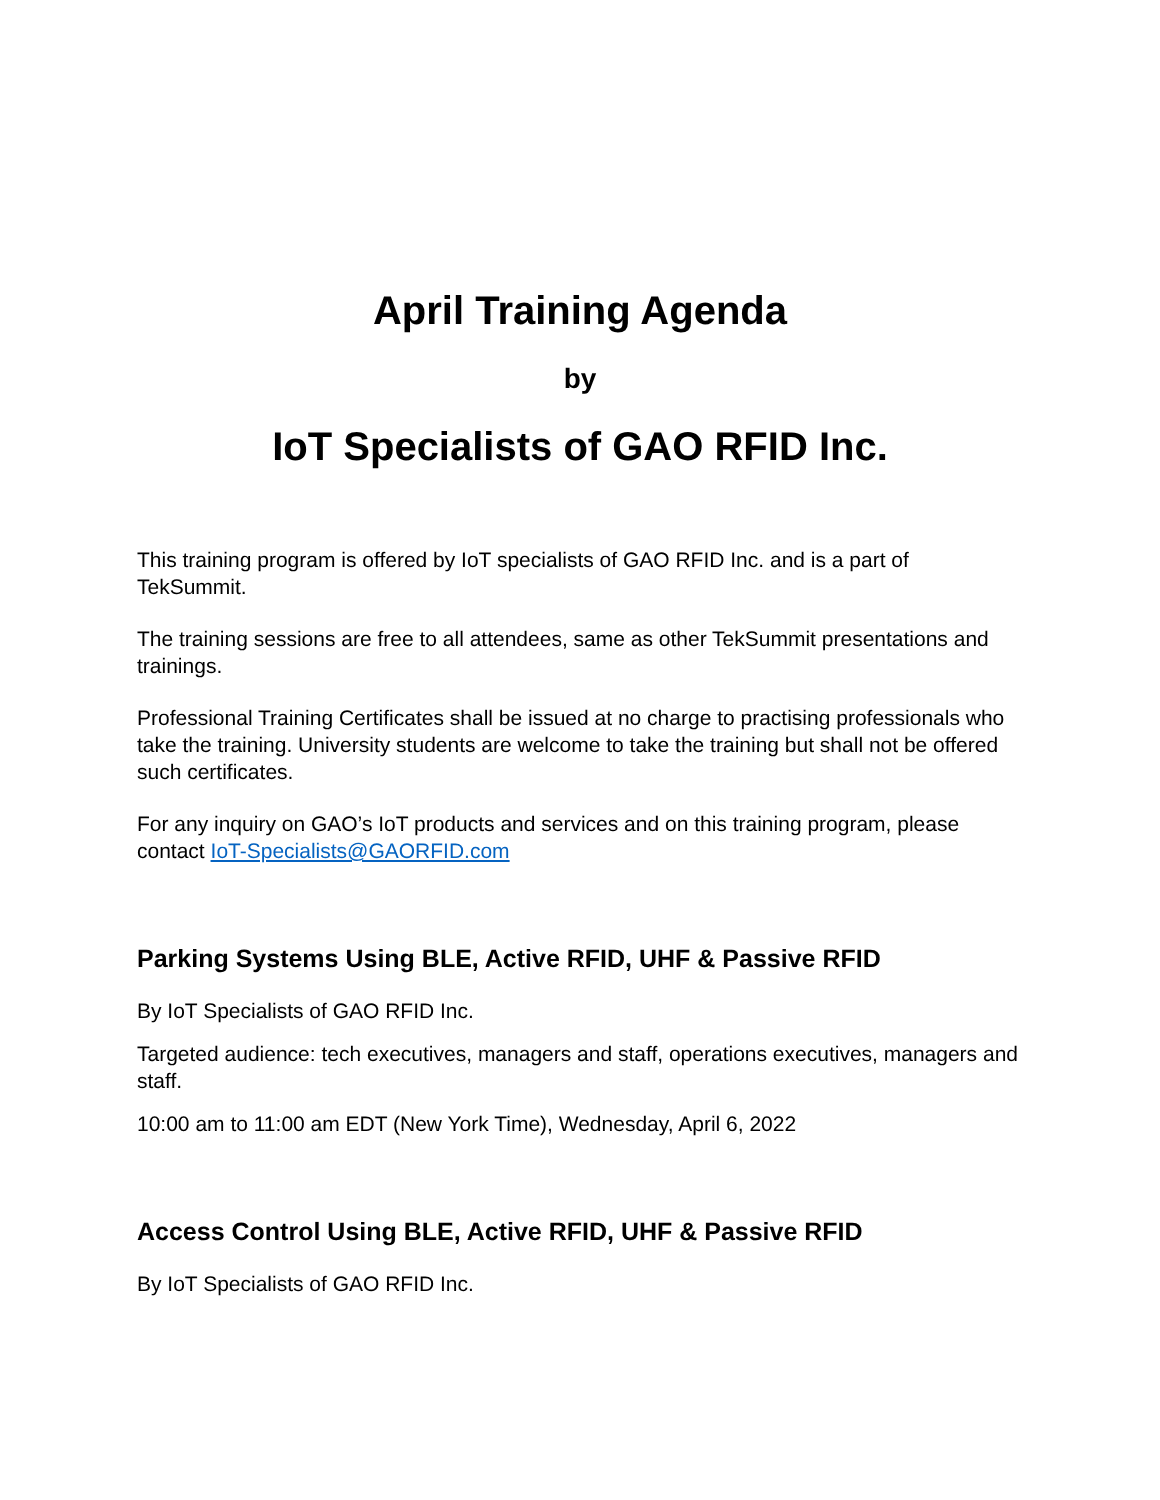April Training Agenda
by
IoT Specialists of GAO RFID Inc.
This training program is offered by IoT specialists of GAO RFID Inc. and is a part of TekSummit.
The training sessions are free to all attendees, same as other TekSummit presentations and trainings.
Professional Training Certificates shall be issued at no charge to practising professionals who take the training. University students are welcome to take the training but shall not be offered such certificates.
For any inquiry on GAO’s IoT products and services and on this training program, please contact IoT-Specialists@GAORFID.com
Parking Systems Using BLE, Active RFID, UHF & Passive RFID
By IoT Specialists of GAO RFID Inc.
Targeted audience: tech executives, managers and staff, operations executives, managers and staff.
10:00 am to 11:00 am EDT (New York Time), Wednesday, April 6, 2022
Access Control Using BLE, Active RFID, UHF & Passive RFID
By IoT Specialists of GAO RFID Inc.